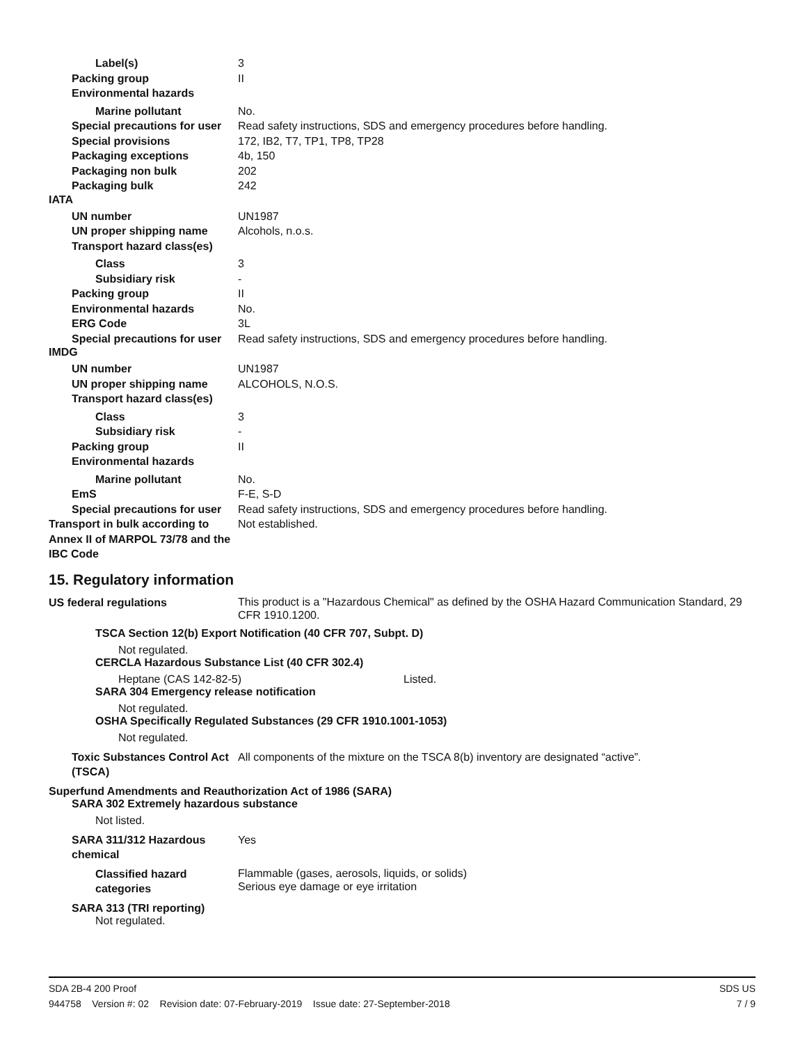Label(s) 3
Packing group II
Environmental hazards
Marine pollutant No.
Special precautions for user
Read safety instructions, SDS and emergency procedures before handling.
Special provisions 172, IB2, T7, TP1, TP8, TP28
Packaging exceptions 4b, 150
Packaging non bulk 202
Packaging bulk 242
IATA
UN number UN1987
UN proper shipping name Alcohols, n.o.s.
Transport hazard class(es)
Class 3
Subsidiary risk -
Packing group II
Environmental hazards No.
ERG Code 3L
Special precautions for user
Read safety instructions, SDS and emergency procedures before handling.
IMDG
UN number UN1987
UN proper shipping name ALCOHOLS, N.O.S.
Transport hazard class(es)
Class 3
Subsidiary risk -
Packing group II
Environmental hazards
Marine pollutant No.
EmS F-E, S-D
Special precautions for user
Read safety instructions, SDS and emergency procedures before handling.
Transport in bulk according to Annex II of MARPOL 73/78 and the IBC Code
Not established.
15. Regulatory information
US federal regulations
This product is a "Hazardous Chemical" as defined by the OSHA Hazard Communication Standard, 29 CFR 1910.1200.
TSCA Section 12(b) Export Notification (40 CFR 707, Subpt. D)
Not regulated.
CERCLA Hazardous Substance List (40 CFR 302.4)
Heptane (CAS 142-82-5) Listed.
SARA 304 Emergency release notification
Not regulated.
OSHA Specifically Regulated Substances (29 CFR 1910.1001-1053)
Not regulated.
Toxic Substances Control Act (TSCA)
All components of the mixture on the TSCA 8(b) inventory are designated “active”.
Superfund Amendments and Reauthorization Act of 1986 (SARA)
SARA 302 Extremely hazardous substance
Not listed.
SARA 311/312 Hazardous chemical
Yes
Classified hazard categories
Flammable (gases, aerosols, liquids, or solids)
Serious eye damage or eye irritation
SARA 313 (TRI reporting)
Not regulated.
SDA 2B-4 200 Proof SDS US
944758 Version #: 02 Revision date: 07-February-2019 Issue date: 27-September-2018 7 / 9